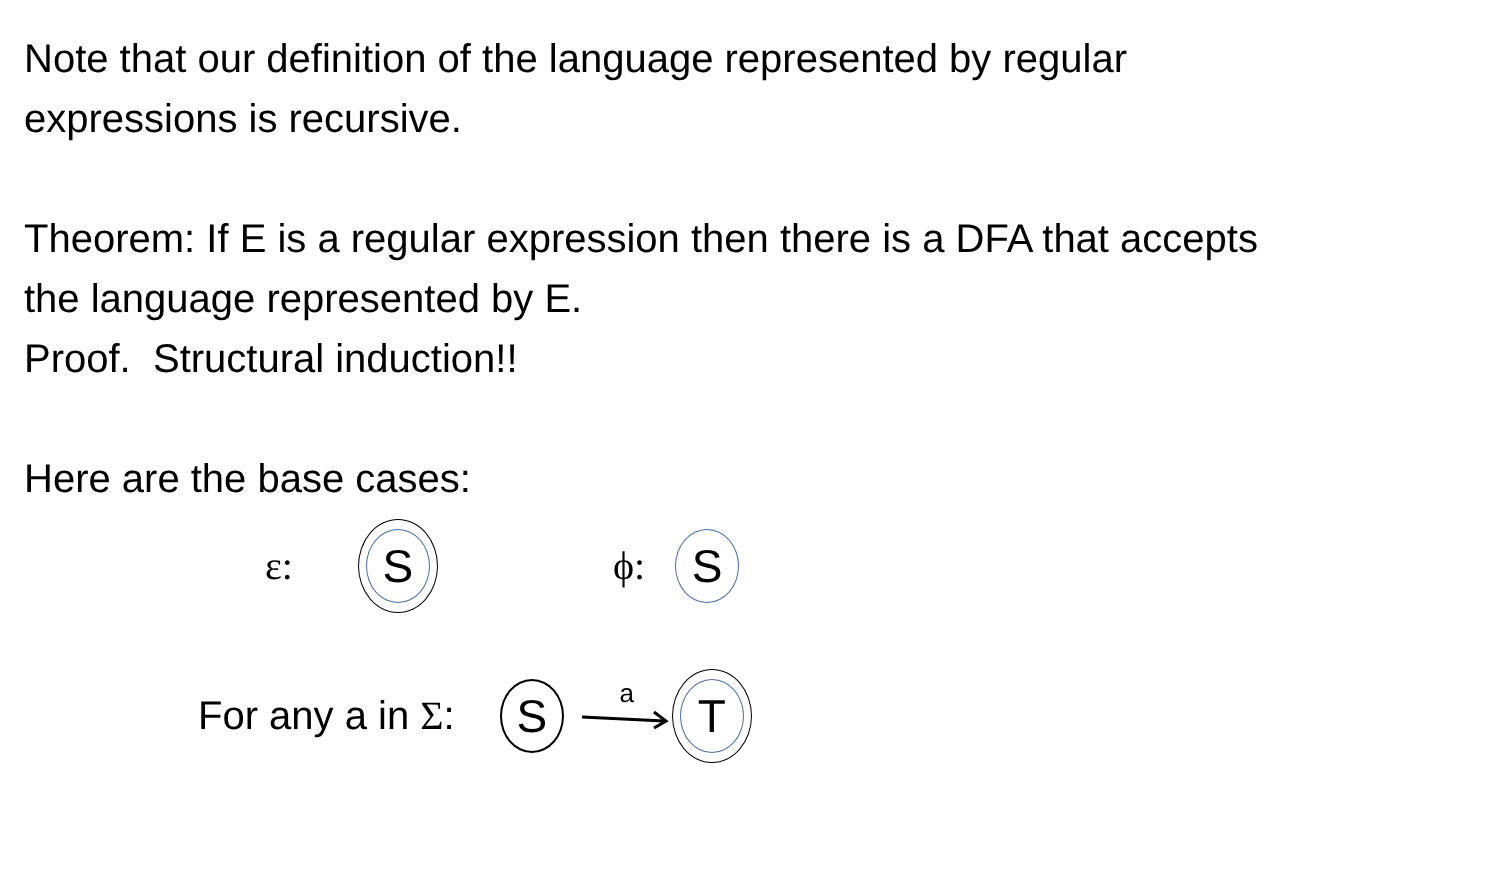Note that our definition of the language represented by regular
expressions is recursive.
Theorem: If E is a regular expression then there is a DFA that accepts
the language represented by E.
Proof. Structural induction!!
Here are the base cases:
ε:
S
ϕ:
S
For any a in Σ:
S
a
T